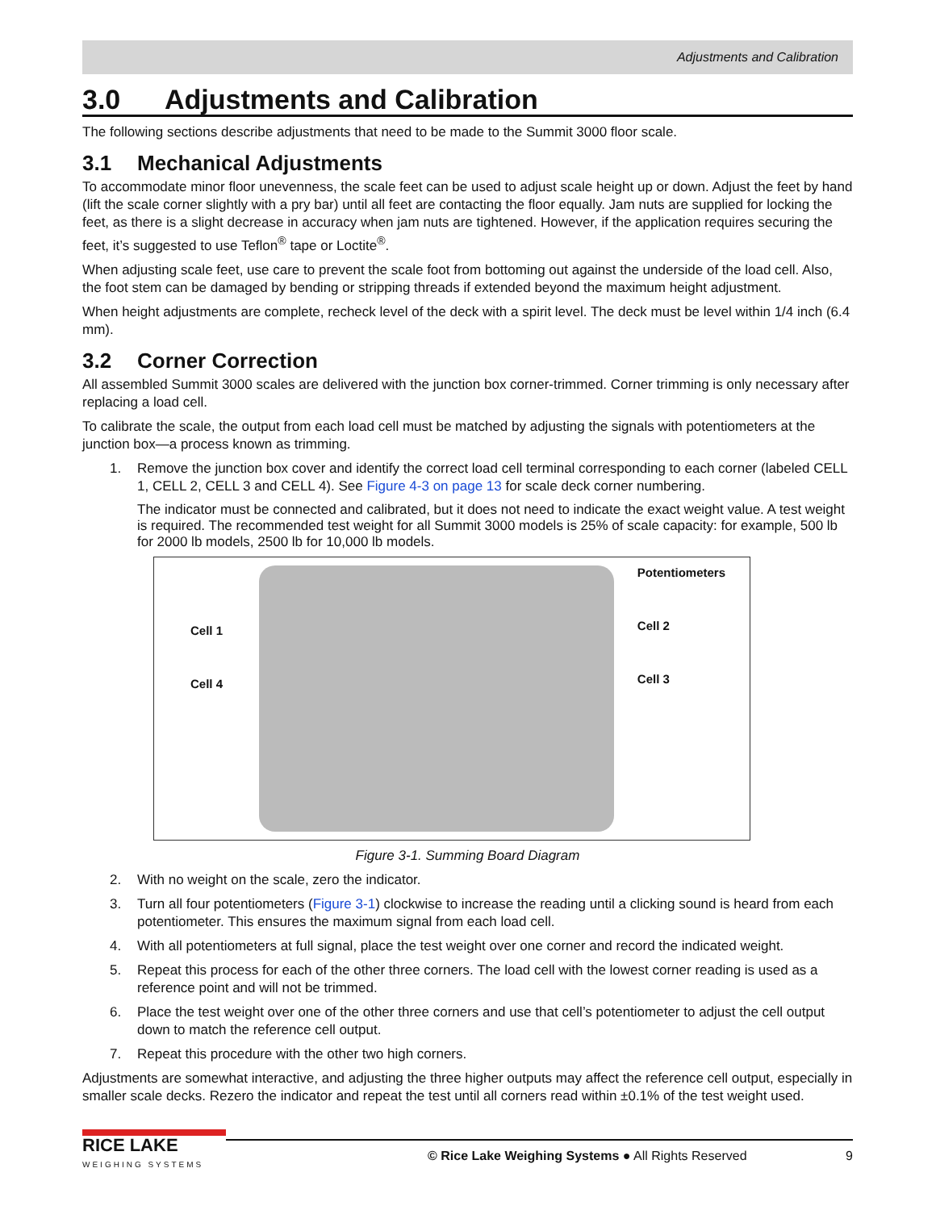Adjustments and Calibration
3.0 Adjustments and Calibration
The following sections describe adjustments that need to be made to the Summit 3000 floor scale.
3.1 Mechanical Adjustments
To accommodate minor floor unevenness, the scale feet can be used to adjust scale height up or down. Adjust the feet by hand (lift the scale corner slightly with a pry bar) until all feet are contacting the floor equally. Jam nuts are supplied for locking the feet, as there is a slight decrease in accuracy when jam nuts are tightened. However, if the application requires securing the feet, it’s suggested to use Teflon<sup>®</sup> tape or Loctite<sup>®</sup>.
When adjusting scale feet, use care to prevent the scale foot from bottoming out against the underside of the load cell. Also, the foot stem can be damaged by bending or stripping threads if extended beyond the maximum height adjustment.
When height adjustments are complete, recheck level of the deck with a spirit level. The deck must be level within 1/4 inch (6.4 mm).
3.2 Corner Correction
All assembled Summit 3000 scales are delivered with the junction box corner-trimmed. Corner trimming is only necessary after replacing a load cell.
To calibrate the scale, the output from each load cell must be matched by adjusting the signals with potentiometers at the junction box—a process known as trimming.
1. Remove the junction box cover and identify the correct load cell terminal corresponding to each corner (labeled CELL 1, CELL 2, CELL 3 and CELL 4). See Figure 4-3 on page 13 for scale deck corner numbering.
The indicator must be connected and calibrated, but it does not need to indicate the exact weight value. A test weight is required. The recommended test weight for all Summit 3000 models is 25% of scale capacity: for example, 500 lb for 2000 lb models, 2500 lb for 10,000 lb models.
Cell 1
Cell 4
Potentiometers
Cell 2
Cell 3
Figure 3-1. Summing Board Diagram
2. With no weight on the scale, zero the indicator.
3. Turn all four potentiometers (Figure 3-1) clockwise to increase the reading until a clicking sound is heard from each potentiometer. This ensures the maximum signal from each load cell.
4. With all potentiometers at full signal, place the test weight over one corner and record the indicated weight.
5. Repeat this process for each of the other three corners. The load cell with the lowest corner reading is used as a reference point and will not be trimmed.
6. Place the test weight over one of the other three corners and use that cell’s potentiometer to adjust the cell output down to match the reference cell output.
7. Repeat this procedure with the other two high corners.
Adjustments are somewhat interactive, and adjusting the three higher outputs may affect the reference cell output, especially in smaller scale decks. Rezero the indicator and repeat the test until all corners read within ±0.1% of the test weight used.
RICE LAKE
WEIGHING SYSTEMS
© Rice Lake Weighing Systems ● All Rights Reserved 9